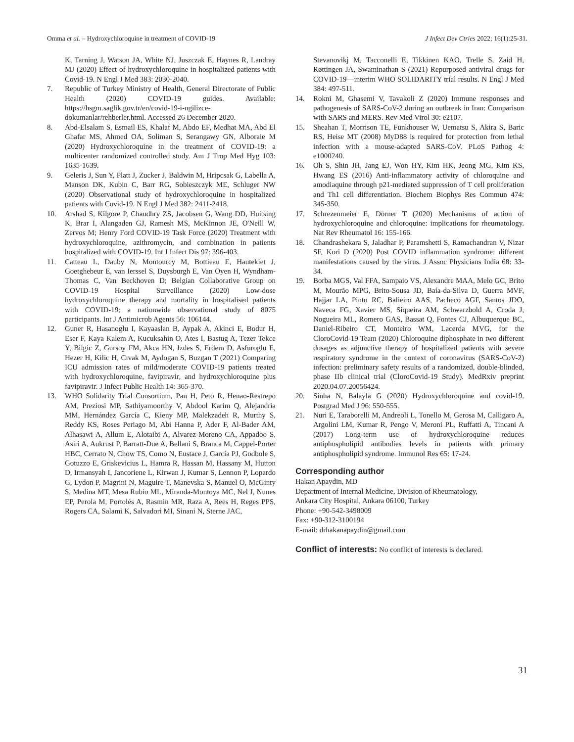Omma et al. – Hydroxychloroquine in treatment of COVID-19 J Infect Dev Ctries 2022; 16(1):25-31.
K, Tarning J, Watson JA, White NJ, Juszczak E, Haynes R, Landray MJ (2020) Effect of hydroxychloroquine in hospitalized patients with Covid-19. N Engl J Med 383: 2030-2040.
7. Republic of Turkey Ministry of Health, General Directorate of Public Health (2020) COVID-19 guides. Available: https://hsgm.saglik.gov.tr/en/covid-19-i-ngilizce-dokumanlar/rehberler.html. Accessed 26 December 2020.
8. Abd-Elsalam S, Esmail ES, Khalaf M, Abdo EF, Medhat MA, Abd El Ghafar MS, Ahmed OA, Soliman S, Serangawy GN, Alboraie M (2020) Hydroxychloroquine in the treatment of COVID-19: a multicenter randomized controlled study. Am J Trop Med Hyg 103: 1635-1639.
9. Geleris J, Sun Y, Platt J, Zucker J, Baldwin M, Hripcsak G, Labella A, Manson DK, Kubin C, Barr RG, Sobieszczyk ME, Schluger NW (2020) Observational study of hydroxychloroquine in hospitalized patients with Covid-19. N Engl J Med 382: 2411-2418.
10. Arshad S, Kilgore P, Chaudhry ZS, Jacobsen G, Wang DD, Huitsing K, Brar I, Alangaden GJ, Ramesh MS, McKinnon JE, O'Neill W, Zervos M; Henry Ford COVID-19 Task Force (2020) Treatment with hydroxychloroquine, azithromycin, and combination in patients hospitalized with COVID-19. Int J Infect Dis 97: 396-403.
11. Catteau L, Dauby N, Montourcy M, Bottieau E, Hautekiet J, Goetghebeur E, van Ierssel S, Duysburgh E, Van Oyen H, Wyndham-Thomas C, Van Beckhoven D; Belgian Collaborative Group on COVID-19 Hospital Surveillance (2020) Low-dose hydroxychloroquine therapy and mortality in hospitalised patients with COVID-19: a nationwide observational study of 8075 participants. Int J Antimicrob Agents 56: 106144.
12. Guner R, Hasanoglu I, Kayaaslan B, Aypak A, Akinci E, Bodur H, Eser F, Kaya Kalem A, Kucuksahin O, Ates I, Bastug A, Tezer Tekce Y, Bilgic Z, Gursoy FM, Akca HN, Izdes S, Erdem D, Asfuroglu E, Hezer H, Kilic H, Cıvak M, Aydogan S, Buzgan T (2021) Comparing ICU admission rates of mild/moderate COVID-19 patients treated with hydroxychloroquine, favipiravir, and hydroxychloroquine plus favipiravir. J Infect Public Health 14: 365-370.
13. WHO Solidarity Trial Consortium, Pan H, Peto R, Henao-Restrepo AM, Preziosi MP, Sathiyamoorthy V, Abdool Karim Q, Alejandria MM, Hernández García C, Kieny MP, Malekzadeh R, Murthy S, Reddy KS, Roses Periago M, Abi Hanna P, Ader F, Al-Bader AM, Alhasawi A, Allum E, Alotaibi A, Alvarez-Moreno CA, Appadoo S, Asiri A, Aukrust P, Barratt-Due A, Bellani S, Branca M, Cappel-Porter HBC, Cerrato N, Chow TS, Como N, Eustace J, García PJ, Godbole S, Gotuzzo E, Griskevicius L, Hamra R, Hassan M, Hassany M, Hutton D, Irmansyah I, Jancoriene L, Kirwan J, Kumar S, Lennon P, Lopardo G, Lydon P, Magrini N, Maguire T, Manevska S, Manuel O, McGinty S, Medina MT, Mesa Rubio ML, Miranda-Montoya MC, Nel J, Nunes EP, Perola M, Portolés A, Rasmin MR, Raza A, Rees H, Reges PPS, Rogers CA, Salami K, Salvadori MI, Sinani N, Sterne JAC,
Stevanovikj M, Tacconelli E, Tikkinen KAO, Trelle S, Zaid H, Røttingen JA, Swaminathan S (2021) Repurposed antiviral drugs for COVID-19—interim WHO SOLIDARITY trial results. N Engl J Med 384: 497-511.
14. Rokni M, Ghasemi V, Tavakoli Z (2020) Immune responses and pathogenesis of SARS-CoV-2 during an outbreak in Iran: Comparison with SARS and MERS. Rev Med Virol 30: e2107.
15. Sheahan T, Morrison TE, Funkhouser W, Uematsu S, Akira S, Baric RS, Heise MT (2008) MyD88 is required for protection from lethal infection with a mouse-adapted SARS-CoV. PLoS Pathog 4: e1000240.
16. Oh S, Shin JH, Jang EJ, Won HY, Kim HK, Jeong MG, Kim KS, Hwang ES (2016) Anti-inflammatory activity of chloroquine and amodiaquine through p21-mediated suppression of T cell proliferation and Th1 cell differentiation. Biochem Biophys Res Commun 474: 345-350.
17. Schrezenmeier E, Dörner T (2020) Mechanisms of action of hydroxychloroquine and chloroquine: implications for rheumatology. Nat Rev Rheumatol 16: 155-166.
18. Chandrashekara S, Jaladhar P, Paramshetti S, Ramachandran V, Nizar SF, Kori D (2020) Post COVID inflammation syndrome: different manifestations caused by the virus. J Assoc Physicians India 68: 33-34.
19. Borba MGS, Val FFA, Sampaio VS, Alexandre MAA, Melo GC, Brito M, Mourão MPG, Brito-Sousa JD, Baía-da-Silva D, Guerra MVF, Hajjar LA, Pinto RC, Balieiro AAS, Pacheco AGF, Santos JDO, Naveca FG, Xavier MS, Siqueira AM, Schwarzbold A, Croda J, Nogueira ML, Romero GAS, Bassat Q, Fontes CJ, Albuquerque BC, Daniel-Ribeiro CT, Monteiro WM, Lacerda MVG, for the CloroCovid-19 Team (2020) Chloroquine diphosphate in two different dosages as adjunctive therapy of hospitalized patients with severe respiratory syndrome in the context of coronavirus (SARS-CoV-2) infection: preliminary safety results of a randomized, double-blinded, phase IIb clinical trial (CloroCovid-19 Study). MedRxiv preprint 2020.04.07.20056424.
20. Sinha N, Balayla G (2020) Hydroxychloroquine and covid-19. Postgrad Med J 96: 550-555.
21. Nuri E, Taraborelli M, Andreoli L, Tonello M, Gerosa M, Calligaro A, Argolini LM, Kumar R, Pengo V, Meroni PL, Ruffatti A, Tincani A (2017) Long-term use of hydroxychloroquine reduces antiphospholipid antibodies levels in patients with primary antiphospholipid syndrome. Immunol Res 65: 17-24.
Corresponding author
Hakan Apaydin, MD
Department of Internal Medicine, Division of Rheumatology,
Ankara City Hospital, Ankara 06100, Turkey
Phone: +90-542-3498009
Fax: +90-312-3100194
E-mail: drhakanapaydin@gmail.com
Conflict of interests: No conflict of interests is declared.
31